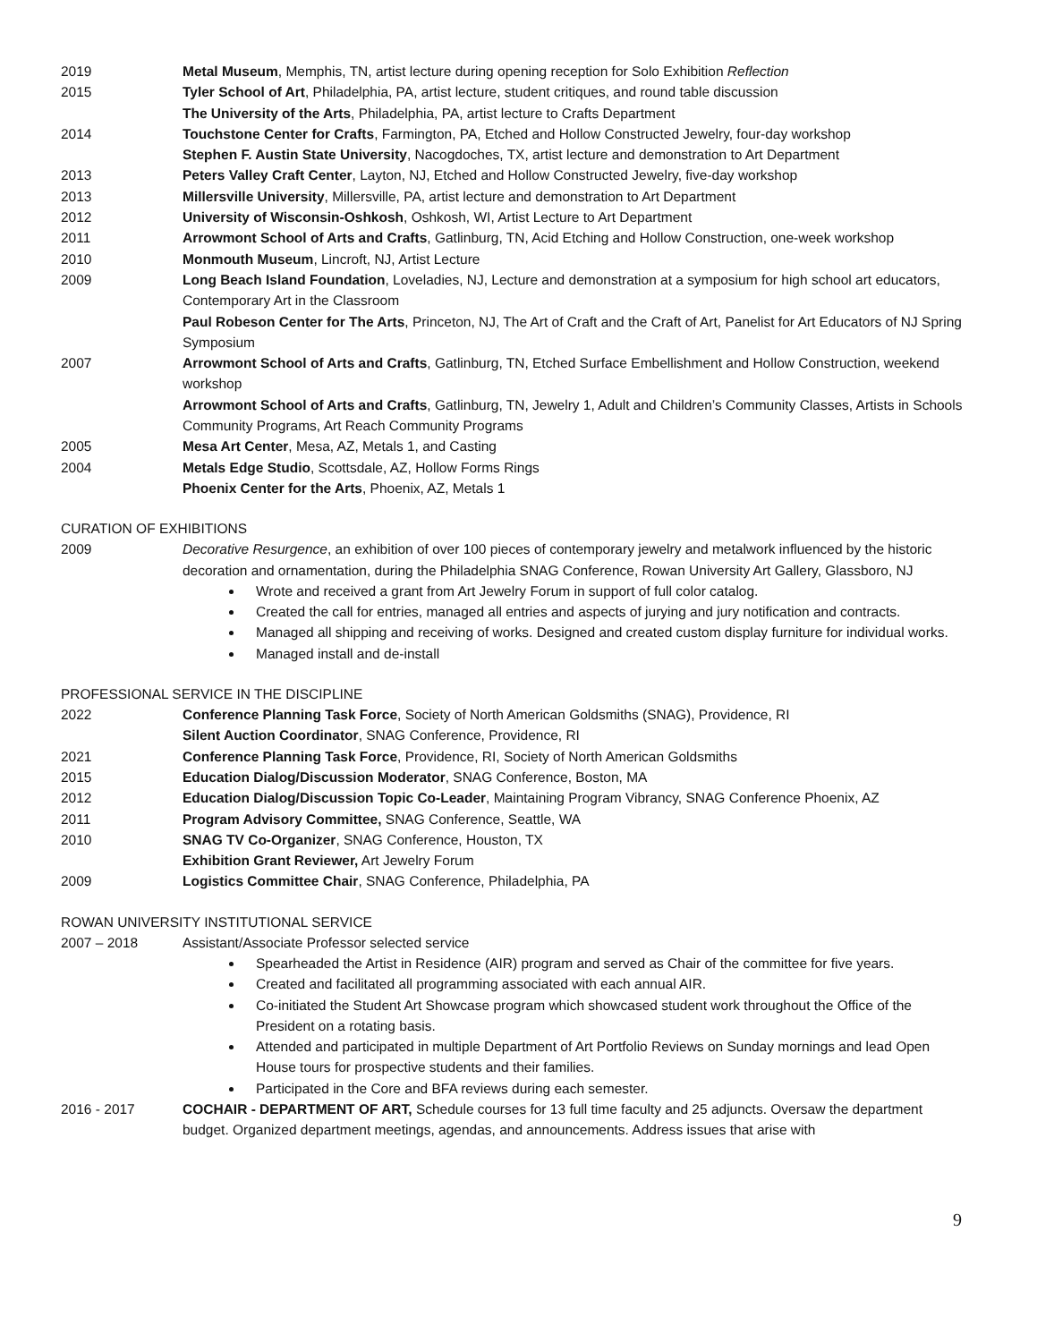2019 Metal Museum, Memphis, TN, artist lecture during opening reception for Solo Exhibition Reflection
2015 Tyler School of Art, Philadelphia, PA, artist lecture, student critiques, and round table discussion
The University of the Arts, Philadelphia, PA, artist lecture to Crafts Department
2014 Touchstone Center for Crafts, Farmington, PA, Etched and Hollow Constructed Jewelry, four-day workshop
Stephen F. Austin State University, Nacogdoches, TX, artist lecture and demonstration to Art Department
2013 Peters Valley Craft Center, Layton, NJ, Etched and Hollow Constructed Jewelry, five-day workshop
2013 Millersville University, Millersville, PA, artist lecture and demonstration to Art Department
2012 University of Wisconsin-Oshkosh, Oshkosh, WI, Artist Lecture to Art Department
2011 Arrowmont School of Arts and Crafts, Gatlinburg, TN, Acid Etching and Hollow Construction, one-week workshop
2010 Monmouth Museum, Lincroft, NJ, Artist Lecture
2009 Long Beach Island Foundation, Loveladies, NJ, Lecture and demonstration at a symposium for high school art educators, Contemporary Art in the Classroom
Paul Robeson Center for The Arts, Princeton, NJ, The Art of Craft and the Craft of Art, Panelist for Art Educators of NJ Spring Symposium
2007 Arrowmont School of Arts and Crafts, Gatlinburg, TN, Etched Surface Embellishment and Hollow Construction, weekend workshop
Arrowmont School of Arts and Crafts, Gatlinburg, TN, Jewelry 1, Adult and Children’s Community Classes, Artists in Schools Community Programs, Art Reach Community Programs
2005 Mesa Art Center, Mesa, AZ, Metals 1, and Casting
2004 Metals Edge Studio, Scottsdale, AZ, Hollow Forms Rings
Phoenix Center for the Arts, Phoenix, AZ, Metals 1
CURATION OF EXHIBITIONS
2009 Decorative Resurgence, an exhibition of over 100 pieces of contemporary jewelry and metalwork influenced by the historic decoration and ornamentation, during the Philadelphia SNAG Conference, Rowan University Art Gallery, Glassboro, NJ
Wrote and received a grant from Art Jewelry Forum in support of full color catalog.
Created the call for entries, managed all entries and aspects of jurying and jury notification and contracts.
Managed all shipping and receiving of works. Designed and created custom display furniture for individual works.
Managed install and de-install
PROFESSIONAL SERVICE IN THE DISCIPLINE
2022 Conference Planning Task Force, Society of North American Goldsmiths (SNAG), Providence, RI
Silent Auction Coordinator, SNAG Conference, Providence, RI
2021 Conference Planning Task Force, Providence, RI, Society of North American Goldsmiths
2015 Education Dialog/Discussion Moderator, SNAG Conference, Boston, MA
2012 Education Dialog/Discussion Topic Co-Leader, Maintaining Program Vibrancy, SNAG Conference Phoenix, AZ
2011 Program Advisory Committee, SNAG Conference, Seattle, WA
2010 SNAG TV Co-Organizer, SNAG Conference, Houston, TX
Exhibition Grant Reviewer, Art Jewelry Forum
2009 Logistics Committee Chair, SNAG Conference, Philadelphia, PA
ROWAN UNIVERSITY INSTITUTIONAL SERVICE
2007 – 2018 Assistant/Associate Professor selected service
Spearheaded the Artist in Residence (AIR) program and served as Chair of the committee for five years.
Created and facilitated all programming associated with each annual AIR.
Co-initiated the Student Art Showcase program which showcased student work throughout the Office of the President on a rotating basis.
Attended and participated in multiple Department of Art Portfolio Reviews on Sunday mornings and lead Open House tours for prospective students and their families.
Participated in the Core and BFA reviews during each semester.
2016 - 2017 COCHAIR - DEPARTMENT OF ART, Schedule courses for 13 full time faculty and 25 adjuncts. Oversaw the department budget. Organized department meetings, agendas, and announcements. Address issues that arise with
9